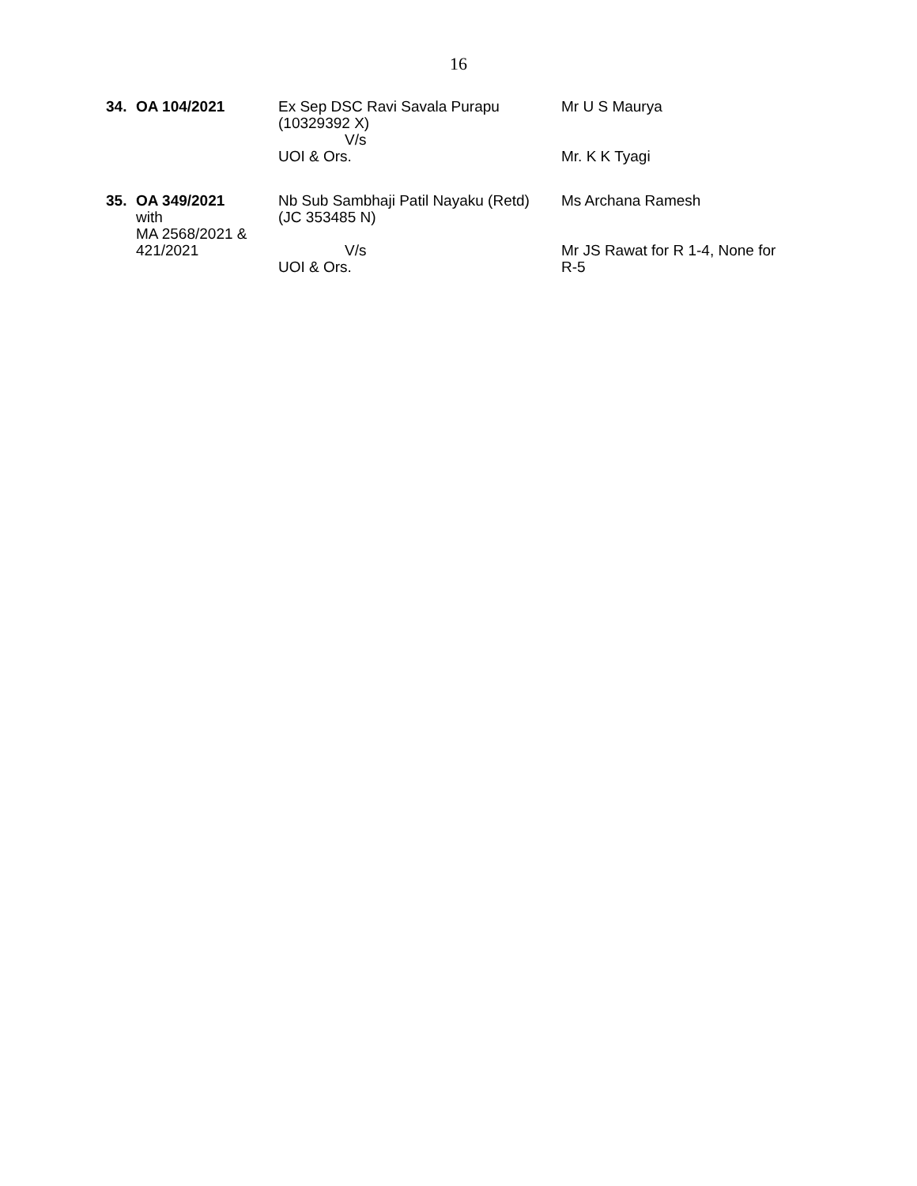16
| 34. | OA 104/2021 | Ex Sep DSC Ravi Savala Purapu (10329392 X) V/s UOI & Ors. | Mr U S Maurya Mr. K K Tyagi |
| 35. | OA 349/2021 with MA 2568/2021 & 421/2021 | Nb Sub Sambhaji Patil Nayaku (Retd) (JC 353485 N) V/s UOI & Ors. | Ms Archana Ramesh Mr JS Rawat for R 1-4, None for R-5 |